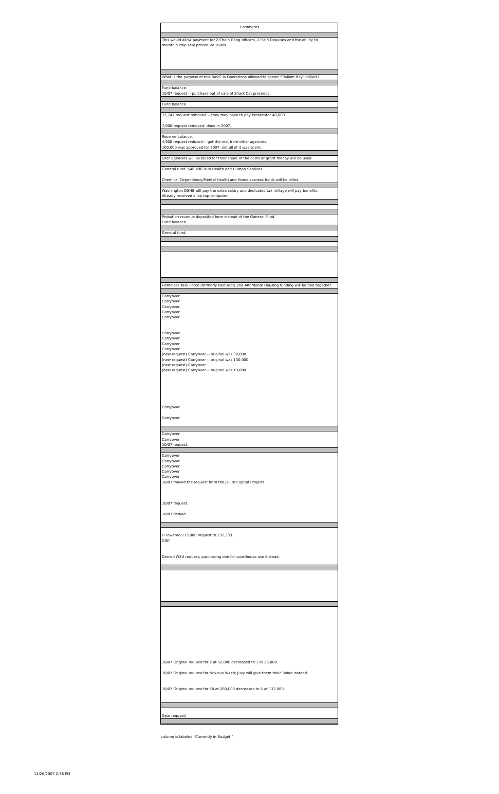Comments
This would allow payment for 2 Chain Gang officers, 2 Field Deputies and the ability to
maintain chip seal procedure levels.
What is the purpose of this fund? Is Operations allowed to spend "Clallam Bay" dollars?
Fund balance.
10/07 request -- purchase out of sale of Shark Cat proceeds.
Fund balance.
72,747 request removed -- they may have to pay Prosecutor 40,000.
7,000 request removed; done in 2007.
Reserve balance.
4,900 request reduced -- get the rest from other agencies.
100,000 was approved for 2007, not all of it was spent.
User agencies will be billed for their share of the costs or grant money will be used.
General fund. $46,490 is in Health and Human Services.
Chemical Dependency/Mental Health and Homelessness funds will be billed.
Washington DSHS will pay the extra salary and dedicated tax millage will pay benefits.
Already received a lap top computer.
Probation revenue deposited here instead of the General Fund.
Fund balance.
General fund.
Homeless Task Force (formerly NonDept) and Affordable Housing funding will be tied together.
Carryover
Carryover
Carryover
Carryover
Carryover
Carryover
Carryover
Carryover
Carryover
(new request) Carryover -- original was 30,000
(new request) Carryover -- original was 130,000
(new request) Carryover
(new request) Carryover -- original was 19,000
Carryover
Carryover
Carryover
Carryover
10/07 request.
Carryover
Carryover
Carryover
Carryover
Carryover
10/07 moved the request from the Jail to Capital Projects
10/07 request.
10/07 denied.
IT lowered 273,000 request to 232,333.
CIB?
Denied WSU request; purchasing one for courthouse use instead.
10/07 Original request for 2 at 52,000 decreased to 1 at 26,000.
10/07 Original request for Noxious Weed; Juvy will give them their Tahoe instead.
10/07 Original request for 10 at 260,000 decreased to 5 at 132,000.
(late request)
column is labeled "Currently in Budget."
11/26/2007 2:36 PM